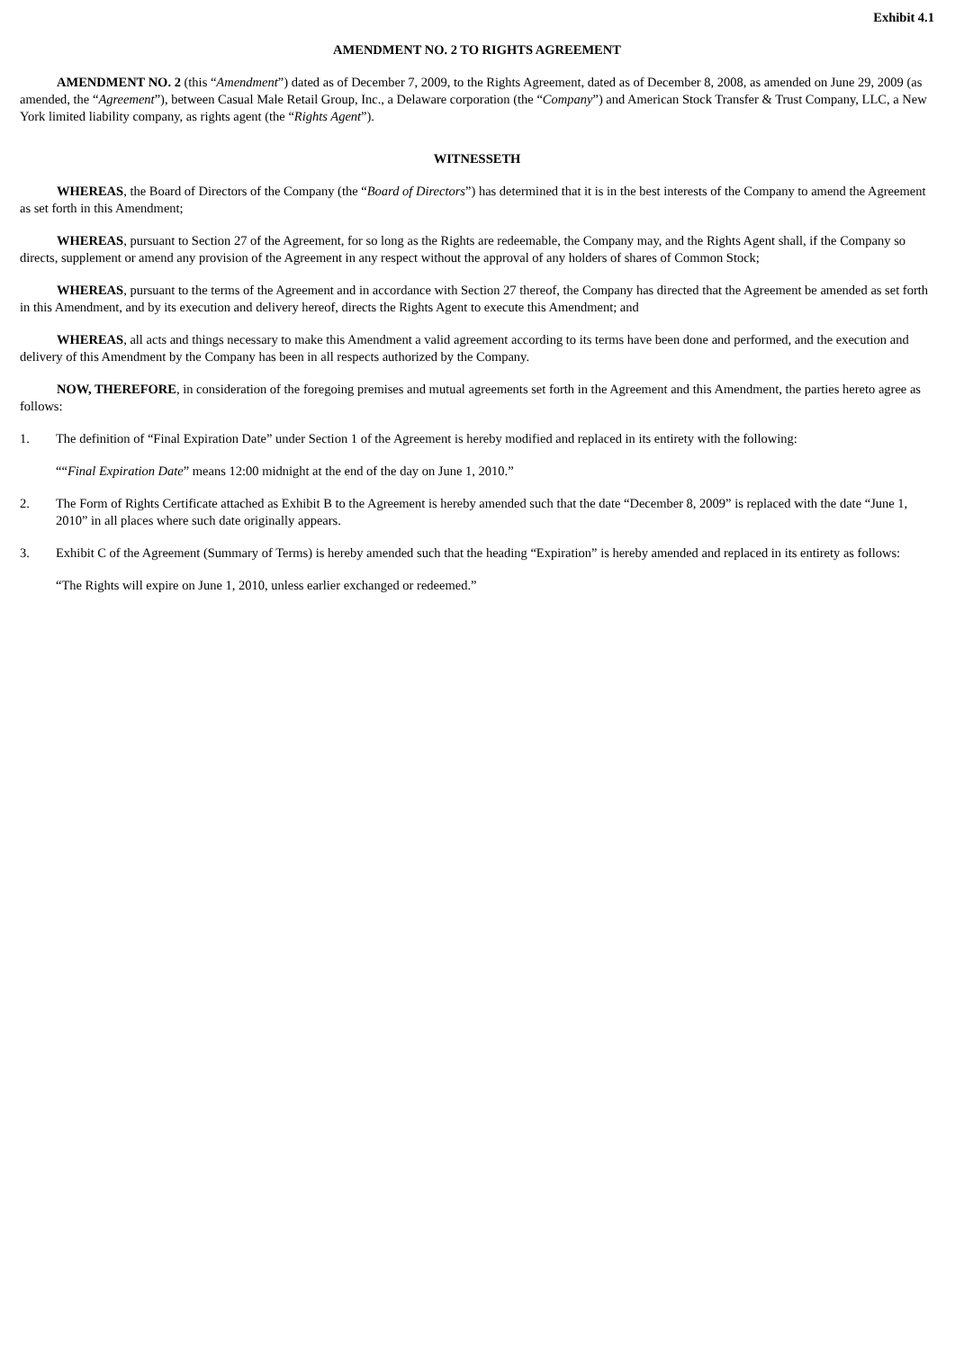Exhibit 4.1
AMENDMENT NO. 2 TO RIGHTS AGREEMENT
AMENDMENT NO. 2 (this “Amendment”) dated as of December 7, 2009, to the Rights Agreement, dated as of December 8, 2008, as amended on June 29, 2009 (as amended, the “Agreement”), between Casual Male Retail Group, Inc., a Delaware corporation (the “Company”) and American Stock Transfer & Trust Company, LLC, a New York limited liability company, as rights agent (the “Rights Agent”).
WITNESSETH
WHEREAS, the Board of Directors of the Company (the “Board of Directors”) has determined that it is in the best interests of the Company to amend the Agreement as set forth in this Amendment;
WHEREAS, pursuant to Section 27 of the Agreement, for so long as the Rights are redeemable, the Company may, and the Rights Agent shall, if the Company so directs, supplement or amend any provision of the Agreement in any respect without the approval of any holders of shares of Common Stock;
WHEREAS, pursuant to the terms of the Agreement and in accordance with Section 27 thereof, the Company has directed that the Agreement be amended as set forth in this Amendment, and by its execution and delivery hereof, directs the Rights Agent to execute this Amendment; and
WHEREAS, all acts and things necessary to make this Amendment a valid agreement according to its terms have been done and performed, and the execution and delivery of this Amendment by the Company has been in all respects authorized by the Company.
NOW, THEREFORE, in consideration of the foregoing premises and mutual agreements set forth in the Agreement and this Amendment, the parties hereto agree as follows:
1. The definition of “Final Expiration Date” under Section 1 of the Agreement is hereby modified and replaced in its entirety with the following:
““Final Expiration Date” means 12:00 midnight at the end of the day on June 1, 2010.”
2. The Form of Rights Certificate attached as Exhibit B to the Agreement is hereby amended such that the date “December 8, 2009” is replaced with the date “June 1, 2010” in all places where such date originally appears.
3. Exhibit C of the Agreement (Summary of Terms) is hereby amended such that the heading “Expiration” is hereby amended and replaced in its entirety as follows:
“The Rights will expire on June 1, 2010, unless earlier exchanged or redeemed.”